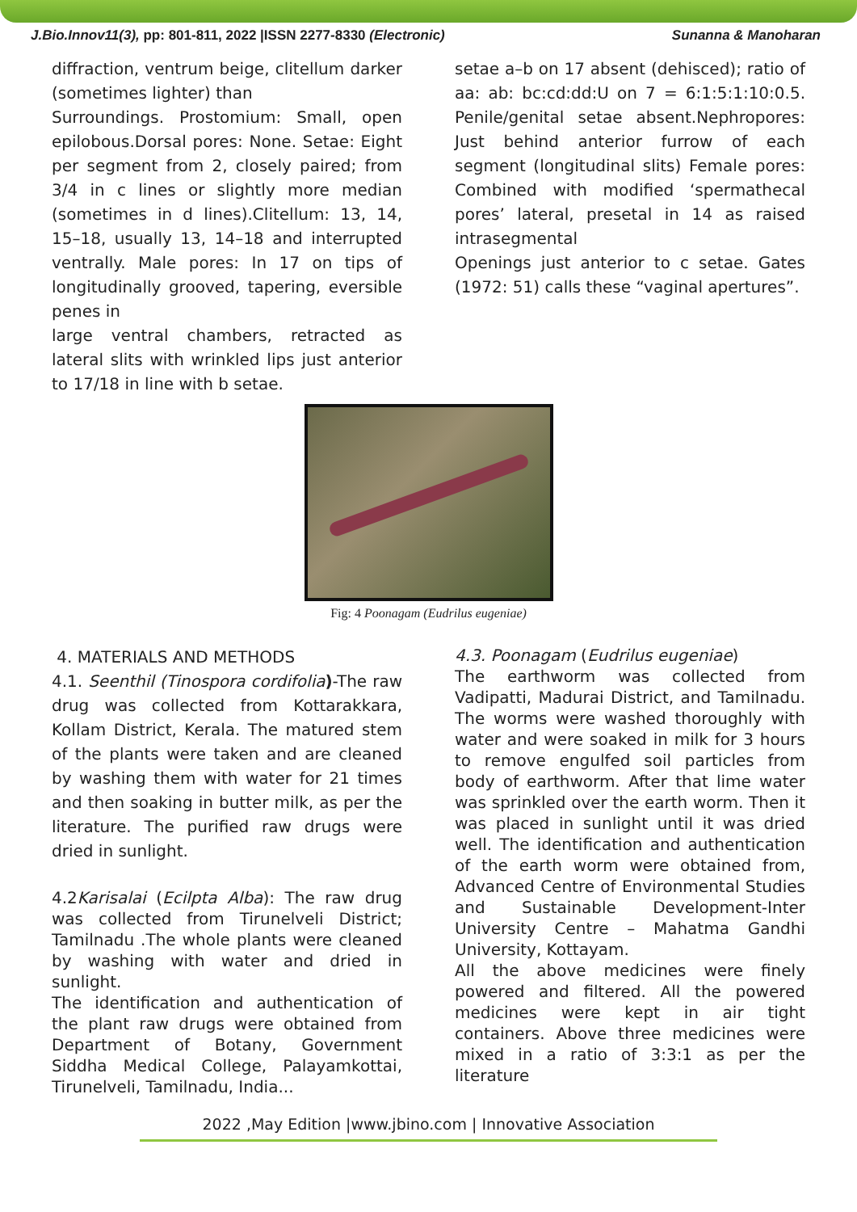J.Bio.Innov11(3), pp: 801-811, 2022 |ISSN 2277-8330 (Electronic) Sunanna & Manoharan
diffraction, ventrum beige, clitellum darker (sometimes lighter) than
Surroundings. Prostomium: Small, open epilobous.Dorsal pores: None. Setae: Eight per segment from 2, closely paired; from 3/4 in c lines or slightly more median (sometimes in d lines).Clitellum: 13, 14, 15–18, usually 13, 14–18 and interrupted ventrally. Male pores: In 17 on tips of longitudinally grooved, tapering, eversible penes in
large ventral chambers, retracted as lateral slits with wrinkled lips just anterior to 17/18 in line with b setae.
setae a–b on 17 absent (dehisced); ratio of aa: ab: bc:cd:dd:U on 7 = 6:1:5:1:10:0.5. Penile/genital setae absent.Nephropores: Just behind anterior furrow of each segment (longitudinal slits) Female pores: Combined with modified ‘spermathecal pores’ lateral, presetal in 14 as raised intrasegmental
Openings just anterior to c setae. Gates (1972: 51) calls these “vaginal apertures”.
Fig: 4 Poonagam (Eudrilus eugeniae)
4. MATERIALS AND METHODS
4.1. Seenthil (Tinospora cordifolia)-The raw drug was collected from Kottarakkara, Kollam District, Kerala. The matured stem of the plants were taken and are cleaned by washing them with water for 21 times and then soaking in butter milk, as per the literature. The purified raw drugs were dried in sunlight.
4.2Karisalai (Ecilpta Alba): The raw drug was collected from Tirunelveli District; Tamilnadu .The whole plants were cleaned by washing with water and dried in sunlight.
The identification and authentication of the plant raw drugs were obtained from Department of Botany, Government Siddha Medical College, Palayamkottai, Tirunelveli, Tamilnadu, India...
4.3. Poonagam (Eudrilus eugeniae)
The earthworm was collected from Vadipatti, Madurai District, and Tamilnadu. The worms were washed thoroughly with water and were soaked in milk for 3 hours to remove engulfed soil particles from body of earthworm. After that lime water was sprinkled over the earth worm. Then it was placed in sunlight until it was dried well. The identification and authentication of the earth worm were obtained from, Advanced Centre of Environmental Studies and Sustainable Development-Inter University Centre – Mahatma Gandhi University, Kottayam.
All the above medicines were finely powered and filtered. All the powered medicines were kept in air tight containers. Above three medicines were mixed in a ratio of 3:3:1 as per the literature
2022 ,May Edition |www.jbino.com | Innovative Association